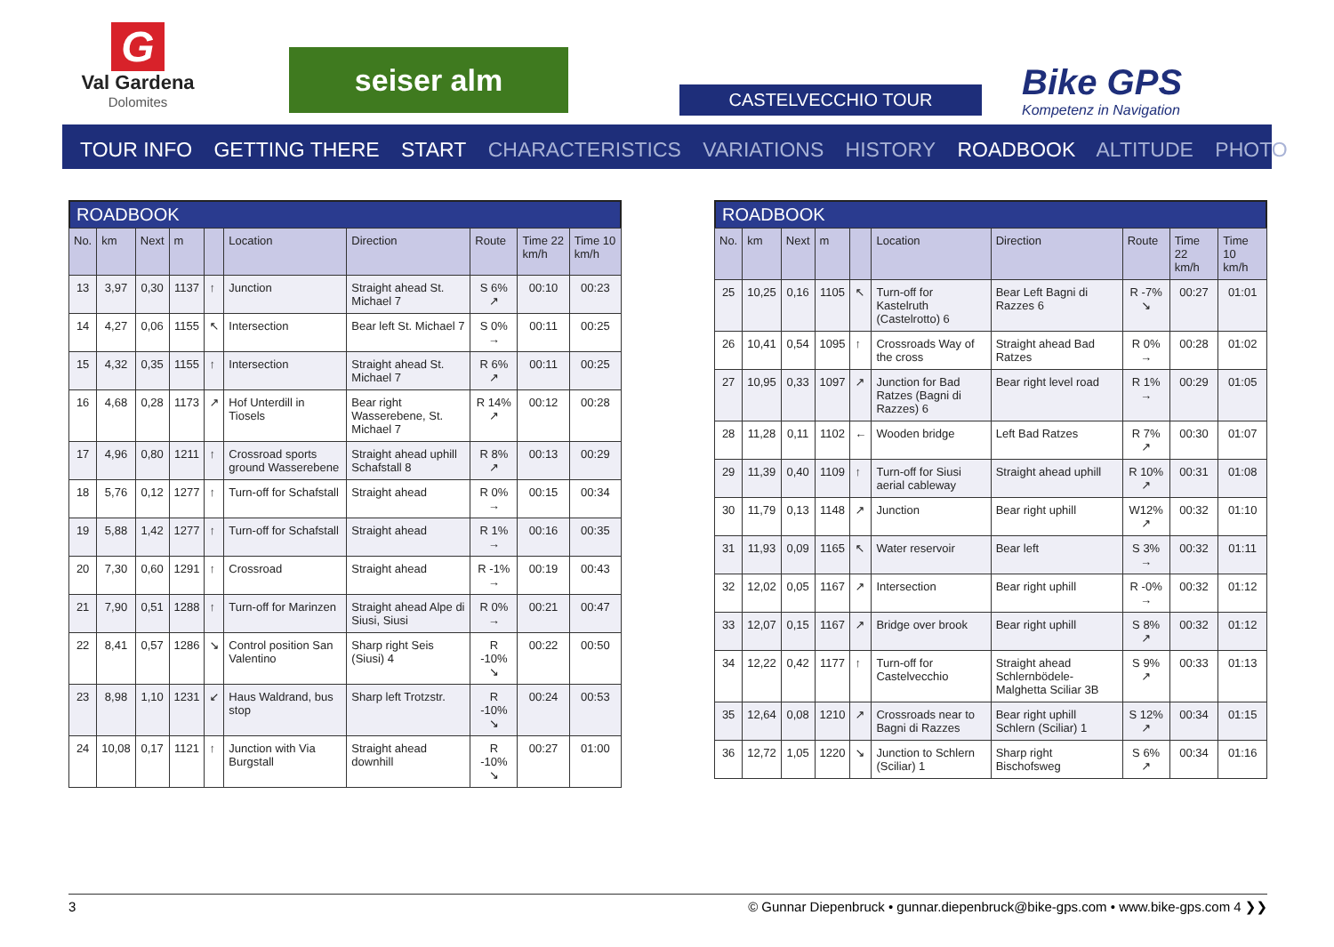G
Val Gardena
Dolomites
seiser alm
CASTELVECCHIO TOUR
Bike GPS
Kompetenz in Navigation
TOUR INFO GETTING THERE START CHARACTERISTICS VARIATIONS HISTORY ROADBOOK ALTITUDE PHOTO
ROADBOOK
| No. | km | Next | m | | Location | Direction | Route | Time 22 km/h | Time 10 km/h |
| --- | --- | --- | --- | --- | --- | --- | --- | --- | --- |
| 13 | 3,97 | 0,30 | 1137 | ↑ | Junction | Straight ahead St. Michael 7 | S 6% ↗ | 00:10 | 00:23 |
| 14 | 4,27 | 0,06 | 1155 | ↖ | Intersection | Bear left St. Michael 7 | S 0% → | 00:11 | 00:25 |
| 15 | 4,32 | 0,35 | 1155 | ↑ | Intersection | Straight ahead St. Michael 7 | R 6% ↗ | 00:11 | 00:25 |
| 16 | 4,68 | 0,28 | 1173 | ↗ | Hof Unterdill in Tiosels | Bear right Wasserebene, St. Michael 7 | R 14% ↗ | 00:12 | 00:28 |
| 17 | 4,96 | 0,80 | 1211 | ↑ | Crossroad sports ground Wasserebene | Straight ahead uphill Schafstall 8 | R 8% ↗ | 00:13 | 00:29 |
| 18 | 5,76 | 0,12 | 1277 | ↑ | Turn-off for Schafstall | Straight ahead | R 0% → | 00:15 | 00:34 |
| 19 | 5,88 | 1,42 | 1277 | ↑ | Turn-off for Schafstall | Straight ahead | R 1% → | 00:16 | 00:35 |
| 20 | 7,30 | 0,60 | 1291 | ↑ | Crossroad | Straight ahead | R -1% → | 00:19 | 00:43 |
| 21 | 7,90 | 0,51 | 1288 | ↑ | Turn-off for Marinzen | Straight ahead Alpe di Siusi, Siusi | R 0% → | 00:21 | 00:47 |
| 22 | 8,41 | 0,57 | 1286 | ↘ | Control position San Valentino | Sharp right Seis (Siusi) 4 | R -10% ↘ | 00:22 | 00:50 |
| 23 | 8,98 | 1,10 | 1231 | ↙ | Haus Waldrand, bus stop | Sharp left Trotzstr. | R -10% ↘ | 00:24 | 00:53 |
| 24 | 10,08 | 0,17 | 1121 | ↑ | Junction with Via Burgstall | Straight ahead downhill | R -10% ↘ | 00:27 | 01:00 |
ROADBOOK
| No. | km | Next | m | | Location | Direction | Route | Time 22 km/h | Time 10 km/h |
| --- | --- | --- | --- | --- | --- | --- | --- | --- | --- |
| 25 | 10,25 | 0,16 | 1105 | ↖ | Turn-off for Kastelruth (Castelrotto) 6 | Bear Left Bagni di Razzes 6 | R -7% ↘ | 00:27 | 01:01 |
| 26 | 10,41 | 0,54 | 1095 | ↑ | Crossroads Way of the cross | Straight ahead Bad Ratzes | R 0% → | 00:28 | 01:02 |
| 27 | 10,95 | 0,33 | 1097 | ↗ | Junction for Bad Ratzes (Bagni di Razzes) 6 | Bear right level road | R 1% → | 00:29 | 01:05 |
| 28 | 11,28 | 0,11 | 1102 | ← | Wooden bridge | Left Bad Ratzes | R 7% ↗ | 00:30 | 01:07 |
| 29 | 11,39 | 0,40 | 1109 | ↑ | Turn-off for Siusi aerial cableway | Straight ahead uphill | R 10% ↗ | 00:31 | 01:08 |
| 30 | 11,79 | 0,13 | 1148 | ↗ | Junction | Bear right uphill | W12% ↗ | 00:32 | 01:10 |
| 31 | 11,93 | 0,09 | 1165 | ↖ | Water reservoir | Bear left | S 3% → | 00:32 | 01:11 |
| 32 | 12,02 | 0,05 | 1167 | ↗ | Intersection | Bear right uphill | R -0% → | 00:32 | 01:12 |
| 33 | 12,07 | 0,15 | 1167 | ↗ | Bridge over brook | Bear right uphill | S 8% ↗ | 00:32 | 01:12 |
| 34 | 12,22 | 0,42 | 1177 | ↑ | Turn-off for Castelvecchio | Straight ahead Schlernbödele-Malghetta Sciliar 3B | S 9% ↗ | 00:33 | 01:13 |
| 35 | 12,64 | 0,08 | 1210 | ↗ | Crossroads near to Bagni di Razzes | Bear right uphill Schlern (Sciliar) 1 | S 12% ↗ | 00:34 | 01:15 |
| 36 | 12,72 | 1,05 | 1220 | ↘ | Junction to Schlern (Sciliar) 1 | Sharp right Bischofsweg | S 6% ↗ | 00:34 | 01:16 |
3 © Gunnar Diepenbruck • gunnar.diepenbruck@bike-gps.com • www.bike-gps.com 4 ❯❯